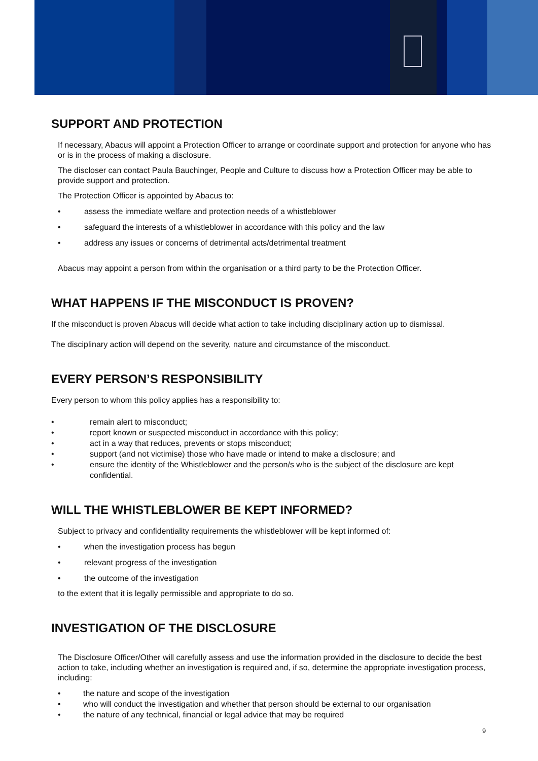SUPPORT AND PROTECTION
If necessary, Abacus will appoint a Protection Officer to arrange or coordinate support and protection for anyone who has or is in the process of making a disclosure.
The discloser can contact Paula Bauchinger, People and Culture to discuss how a Protection Officer may be able to provide support and protection.
The Protection Officer is appointed by Abacus to:
• assess the immediate welfare and protection needs of a whistleblower
• safeguard the interests of a whistleblower in accordance with this policy and the law
• address any issues or concerns of detrimental acts/detrimental treatment
Abacus may appoint a person from within the organisation or a third party to be the Protection Officer.
WHAT HAPPENS IF THE MISCONDUCT IS PROVEN?
If the misconduct is proven Abacus will decide what action to take including disciplinary action up to dismissal.
The disciplinary action will depend on the severity, nature and circumstance of the misconduct.
EVERY PERSON’S RESPONSIBILITY
Every person to whom this policy applies has a responsibility to:
• remain alert to misconduct;
• report known or suspected misconduct in accordance with this policy;
• act in a way that reduces, prevents or stops misconduct;
• support (and not victimise) those who have made or intend to make a disclosure; and
• ensure the identity of the Whistleblower and the person/s who is the subject of the disclosure are kept confidential.
WILL THE WHISTLEBLOWER BE KEPT INFORMED?
Subject to privacy and confidentiality requirements the whistleblower will be kept informed of:
• when the investigation process has begun
• relevant progress of the investigation
• the outcome of the investigation
to the extent that it is legally permissible and appropriate to do so.
INVESTIGATION OF THE DISCLOSURE
The Disclosure Officer/Other will carefully assess and use the information provided in the disclosure to decide the best action to take, including whether an investigation is required and, if so, determine the appropriate investigation process, including:
• the nature and scope of the investigation
• who will conduct the investigation and whether that person should be external to our organisation
• the nature of any technical, financial or legal advice that may be required
9